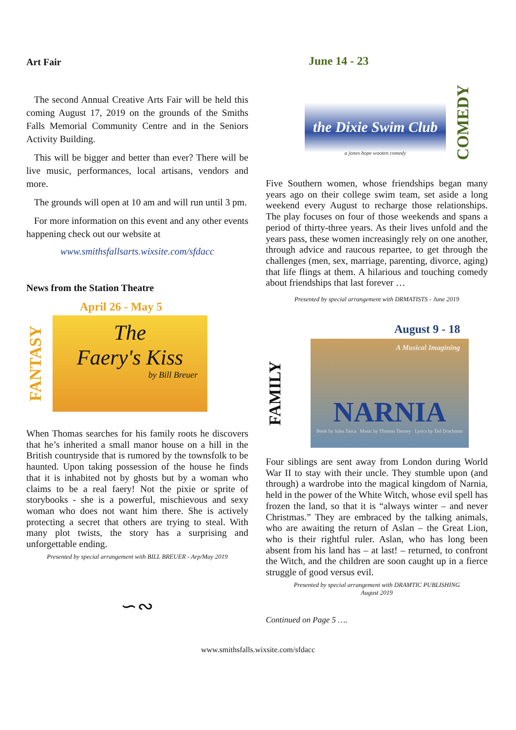Art Fair
The second Annual Creative Arts Fair will be held this coming August 17, 2019 on the grounds of the Smiths Falls Memorial Community Centre and in the Seniors Activity Building.
This will be bigger and better than ever? There will be live music, performances, local artisans, vendors and more.
The grounds will open at 10 am and will run until 3 pm.
For more information on this event and any other events happening check out our website at
www.smithsfallsarts.wixsite.com/sfdacc
News from the Station Theatre
April 26 - May 5
FANTASY
The
Faery's Kiss
by Bill Breuer
When Thomas searches for his family roots he discovers that he’s inherited a small manor house on a hill in the British countryside that is rumored by the townsfolk to be haunted. Upon taking possession of the house he finds that it is inhabited not by ghosts but by a woman who claims to be a real faery! Not the pixie or sprite of storybooks - she is a powerful, mischievous and sexy woman who does not want him there. She is actively protecting a secret that others are trying to steal. With many plot twists, the story has a surprising and unforgettable ending.
Presented by special arrangement with BILL BREUER - Arp/May 2019
∽∾
June 14 - 23
the Dixie Swim Club
a jones hope wooten comedy
COMEDY
Five Southern women, whose friendships began many years ago on their college swim team, set aside a long weekend every August to recharge those relationships. The play focuses on four of those weekends and spans a period of thirty-three years. As their lives unfold and the years pass, these women increasingly rely on one another, through advice and raucous repartee, to get through the challenges (men, sex, marriage, parenting, divorce, aging) that life flings at them. A hilarious and touching comedy about friendships that last forever …
Presented by special arrangement with DRMATISTS - June 2019
August 9 - 18
FAMILY
A Musical Imagining
NARNIA
Book by Jules Tasca Music by Thomas Tierney Lyrics by Ted Drachman
Four siblings are sent away from London during World War II to stay with their uncle. They stumble upon (and through) a wardrobe into the magical kingdom of Narnia, held in the power of the White Witch, whose evil spell has frozen the land, so that it is “always winter – and never Christmas.” They are embraced by the talking animals, who are awaiting the return of Aslan – the Great Lion, who is their rightful ruler. Aslan, who has long been absent from his land has – at last! – returned, to confront the Witch, and the children are soon caught up in a fierce struggle of good versus evil.
Presented by special arrangement with DRAMTIC PUBLISHING
August 2019
Continued on Page 5 ….
www.smithsfalls.wixsite.com/sfdacc